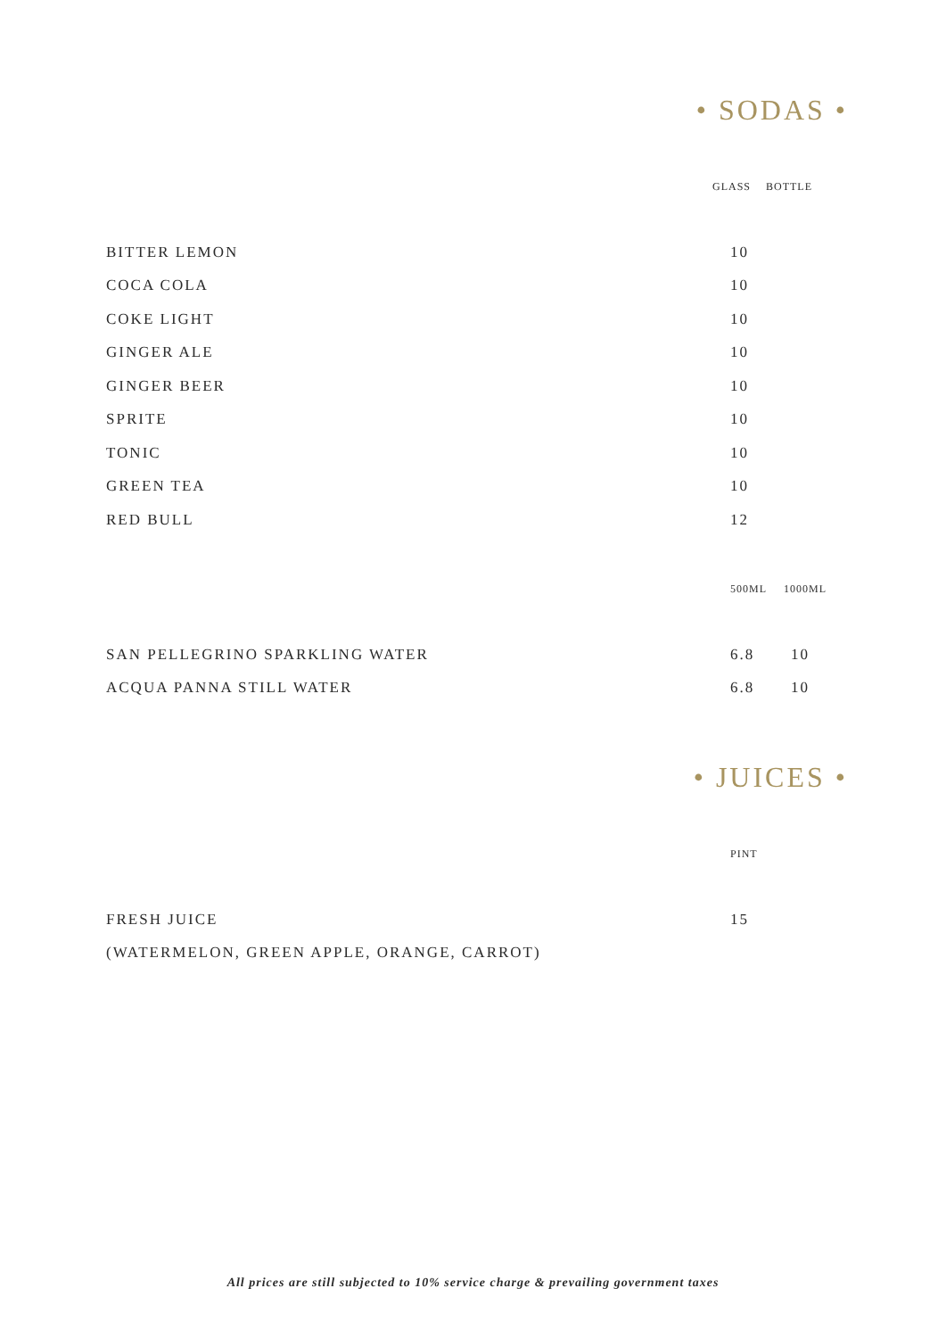• SODAS •
| | GLASS | BOTTLE |
| BITTER LEMON | 10 | |
| COCA COLA | 10 | |
| COKE LIGHT | 10 | |
| GINGER ALE | 10 | |
| GINGER BEER | 10 | |
| SPRITE | 10 | |
| TONIC | 10 | |
| GREEN TEA | 10 | |
| RED BULL | 12 | |
| | 500ML | 1000ML |
| SAN PELLEGRINO SPARKLING WATER | 6.8 | 10 |
| ACQUA PANNA STILL WATER | 6.8 | 10 |
• JUICES •
| | PINT |
| FRESH JUICE | 15 | |
| (WATERMELON, GREEN APPLE, ORANGE, CARROT) | | |
All prices are still subjected to 10% service charge & prevailing government taxes